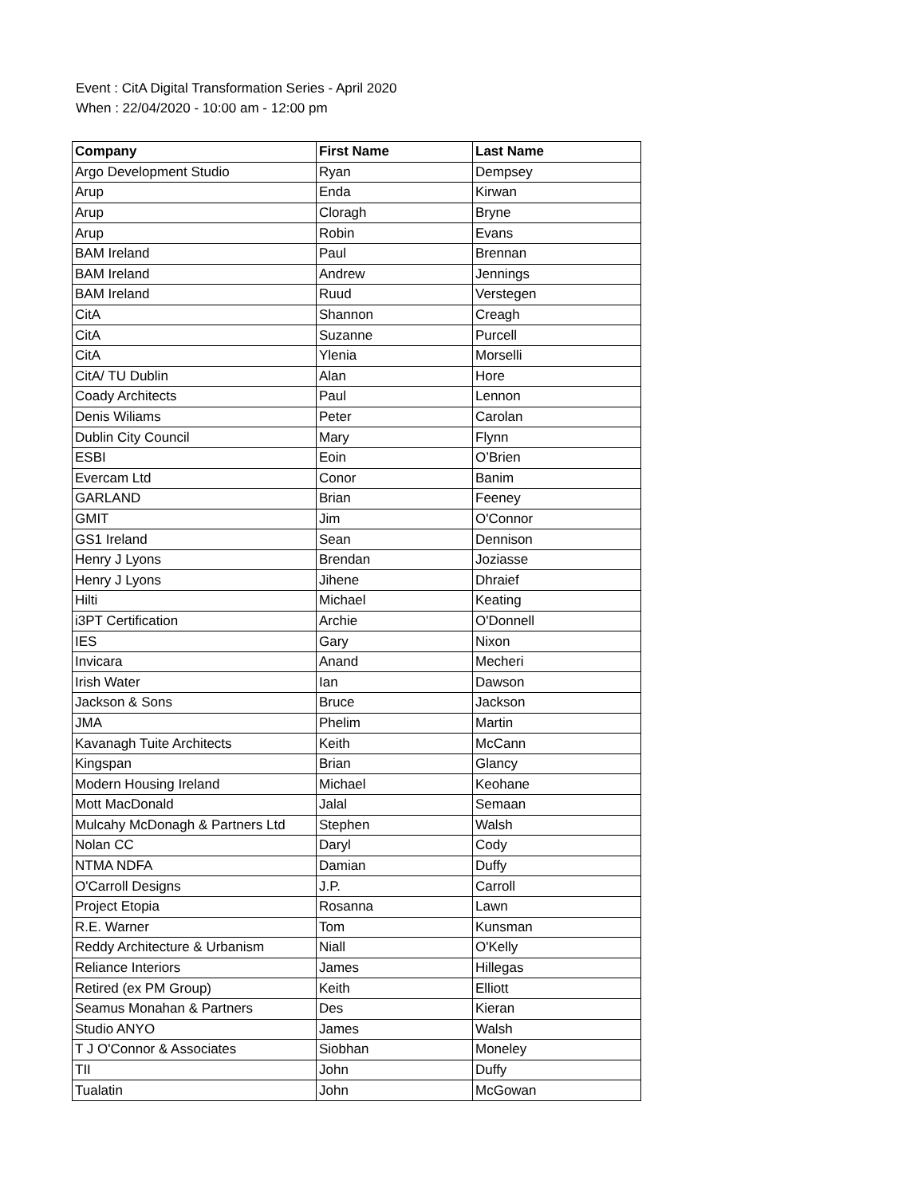Event : CitA Digital Transformation Series - April 2020
When : 22/04/2020 - 10:00 am - 12:00 pm
| Company | First Name | Last Name |
| --- | --- | --- |
| Argo Development Studio | Ryan | Dempsey |
| Arup | Enda | Kirwan |
| Arup | Cloragh | Bryne |
| Arup | Robin | Evans |
| BAM Ireland | Paul | Brennan |
| BAM Ireland | Andrew | Jennings |
| BAM Ireland | Ruud | Verstegen |
| CitA | Shannon | Creagh |
| CitA | Suzanne | Purcell |
| CitA | Ylenia | Morselli |
| CitA/ TU Dublin | Alan | Hore |
| Coady Architects | Paul | Lennon |
| Denis Wiliams | Peter | Carolan |
| Dublin City Council | Mary | Flynn |
| ESBI | Eoin | O’Brien |
| Evercam Ltd | Conor | Banim |
| GARLAND | Brian | Feeney |
| GMIT | Jim | O'Connor |
| GS1 Ireland | Sean | Dennison |
| Henry J Lyons | Brendan | Joziasse |
| Henry J Lyons | Jihene | Dhraief |
| Hilti | Michael | Keating |
| i3PT Certification | Archie | O'Donnell |
| IES | Gary | Nixon |
| Invicara | Anand | Mecheri |
| Irish Water | Ian | Dawson |
| Jackson & Sons | Bruce | Jackson |
| JMA | Phelim | Martin |
| Kavanagh Tuite Architects | Keith | McCann |
| Kingspan | Brian | Glancy |
| Modern Housing Ireland | Michael | Keohane |
| Mott MacDonald | Jalal | Semaan |
| Mulcahy McDonagh & Partners Ltd | Stephen | Walsh |
| Nolan CC | Daryl | Cody |
| NTMA NDFA | Damian | Duffy |
| O'Carroll Designs | J.P. | Carroll |
| Project Etopia | Rosanna | Lawn |
| R.E. Warner | Tom | Kunsman |
| Reddy Architecture & Urbanism | Niall | O'Kelly |
| Reliance Interiors | James | Hillegas |
| Retired (ex PM Group) | Keith | Elliott |
| Seamus Monahan & Partners | Des | Kieran |
| Studio ANYO | James | Walsh |
| T J O'Connor & Associates | Siobhan | Moneley |
| TII | John | Duffy |
| Tualatin | John | McGowan |